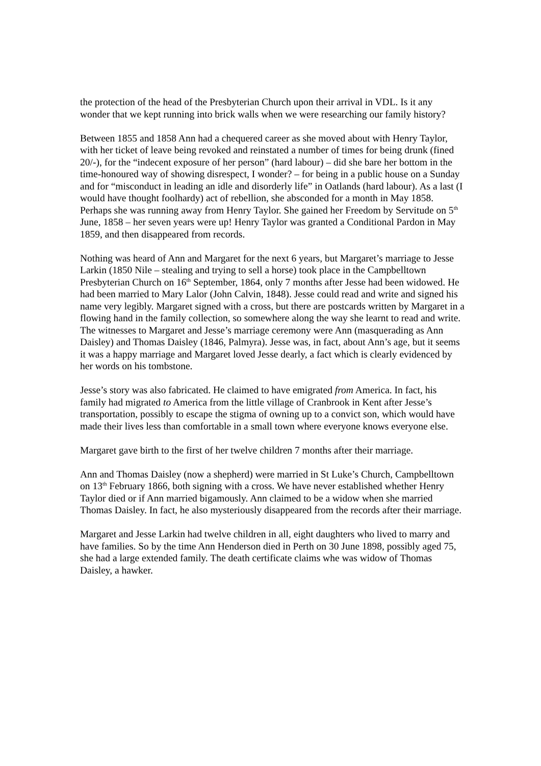the protection of the head of the Presbyterian Church upon their arrival in VDL. Is it any wonder that we kept running into brick walls when we were researching our family history?
Between 1855 and 1858 Ann had a chequered career as she moved about with Henry Taylor, with her ticket of leave being revoked and reinstated a number of times for being drunk (fined 20/-), for the “indecent exposure of her person” (hard labour) – did she bare her bottom in the time-honoured way of showing disrespect, I wonder? – for being in a public house on a Sunday and for “misconduct in leading an idle and disorderly life” in Oatlands (hard labour). As a last (I would have thought foolhardy) act of rebellion, she absconded for a month in May 1858. Perhaps she was running away from Henry Taylor. She gained her Freedom by Servitude on 5<sup>th</sup> June, 1858 – her seven years were up! Henry Taylor was granted a Conditional Pardon in May 1859, and then disappeared from records.
Nothing was heard of Ann and Margaret for the next 6 years, but Margaret’s marriage to Jesse Larkin (1850 Nile – stealing and trying to sell a horse) took place in the Campbelltown Presbyterian Church on 16<sup>th</sup> September, 1864, only 7 months after Jesse had been widowed. He had been married to Mary Lalor (John Calvin, 1848). Jesse could read and write and signed his name very legibly. Margaret signed with a cross, but there are postcards written by Margaret in a flowing hand in the family collection, so somewhere along the way she learnt to read and write. The witnesses to Margaret and Jesse’s marriage ceremony were Ann (masquerading as Ann Daisley) and Thomas Daisley (1846, Palmyra). Jesse was, in fact, about Ann’s age, but it seems it was a happy marriage and Margaret loved Jesse dearly, a fact which is clearly evidenced by her words on his tombstone.
Jesse’s story was also fabricated. He claimed to have emigrated from America. In fact, his family had migrated to America from the little village of Cranbrook in Kent after Jesse’s transportation, possibly to escape the stigma of owning up to a convict son, which would have made their lives less than comfortable in a small town where everyone knows everyone else.
Margaret gave birth to the first of her twelve children 7 months after their marriage.
Ann and Thomas Daisley (now a shepherd) were married in St Luke’s Church, Campbelltown on 13<sup>th</sup> February 1866, both signing with a cross. We have never established whether Henry Taylor died or if Ann married bigamously. Ann claimed to be a widow when she married Thomas Daisley. In fact, he also mysteriously disappeared from the records after their marriage.
Margaret and Jesse Larkin had twelve children in all, eight daughters who lived to marry and have families. So by the time Ann Henderson died in Perth on 30 June 1898, possibly aged 75, she had a large extended family. The death certificate claims whe was widow of Thomas Daisley, a hawker.